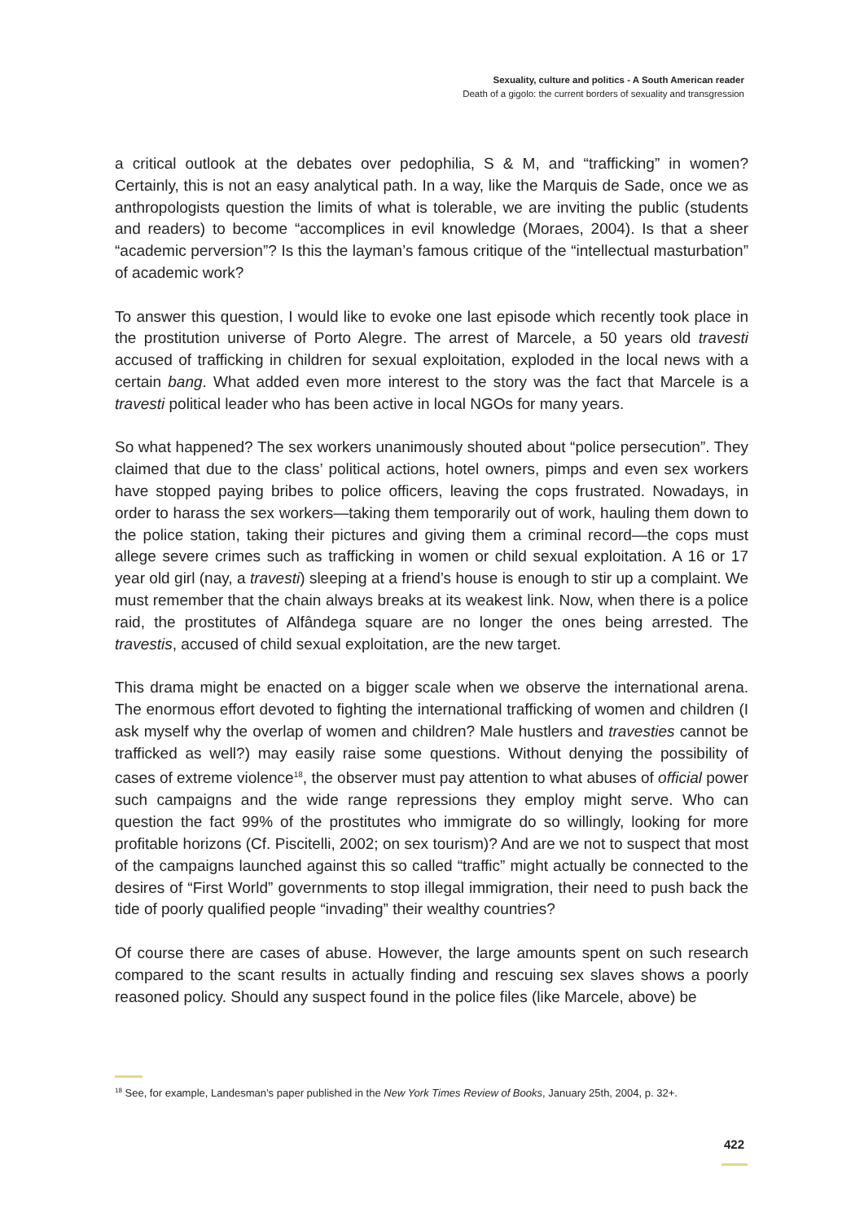Sexuality, culture and politics - A South American reader
Death of a gigolo: the current borders of sexuality and transgression
a critical outlook at the debates over pedophilia, S & M, and “trafficking” in women? Certainly, this is not an easy analytical path. In a way, like the Marquis de Sade, once we as anthropologists question the limits of what is tolerable, we are inviting the public (students and readers) to become “accomplices in evil knowledge (Moraes, 2004). Is that a sheer “academic perversion”? Is this the layman’s famous critique of the “intellectual masturbation” of academic work?
To answer this question, I would like to evoke one last episode which recently took place in the prostitution universe of Porto Alegre. The arrest of Marcele, a 50 years old travesti accused of trafficking in children for sexual exploitation, exploded in the local news with a certain bang. What added even more interest to the story was the fact that Marcele is a travesti political leader who has been active in local NGOs for many years.
So what happened? The sex workers unanimously shouted about “police persecution”. They claimed that due to the class’ political actions, hotel owners, pimps and even sex workers have stopped paying bribes to police officers, leaving the cops frustrated. Nowadays, in order to harass the sex workers—taking them temporarily out of work, hauling them down to the police station, taking their pictures and giving them a criminal record—the cops must allege severe crimes such as trafficking in women or child sexual exploitation. A 16 or 17 year old girl (nay, a travesti) sleeping at a friend’s house is enough to stir up a complaint. We must remember that the chain always breaks at its weakest link. Now, when there is a police raid, the prostitutes of Alfândega square are no longer the ones being arrested. The travestis, accused of child sexual exploitation, are the new target.
This drama might be enacted on a bigger scale when we observe the international arena. The enormous effort devoted to fighting the international trafficking of women and children (I ask myself why the overlap of women and children? Male hustlers and travesties cannot be trafficked as well?) may easily raise some questions. Without denying the possibility of cases of extreme violence<sup>18</sup>, the observer must pay attention to what abuses of official power such campaigns and the wide range repressions they employ might serve. Who can question the fact 99% of the prostitutes who immigrate do so willingly, looking for more profitable horizons (Cf. Piscitelli, 2002; on sex tourism)? And are we not to suspect that most of the campaigns launched against this so called “traffic” might actually be connected to the desires of “First World” governments to stop illegal immigration, their need to push back the tide of poorly qualified people “invading” their wealthy countries?
Of course there are cases of abuse. However, the large amounts spent on such research compared to the scant results in actually finding and rescuing sex slaves shows a poorly reasoned policy. Should any suspect found in the police files (like Marcele, above) be
<sup>18</sup> See, for example, Landesman’s paper published in the New York Times Review of Books, January 25th, 2004, p. 32+.
422